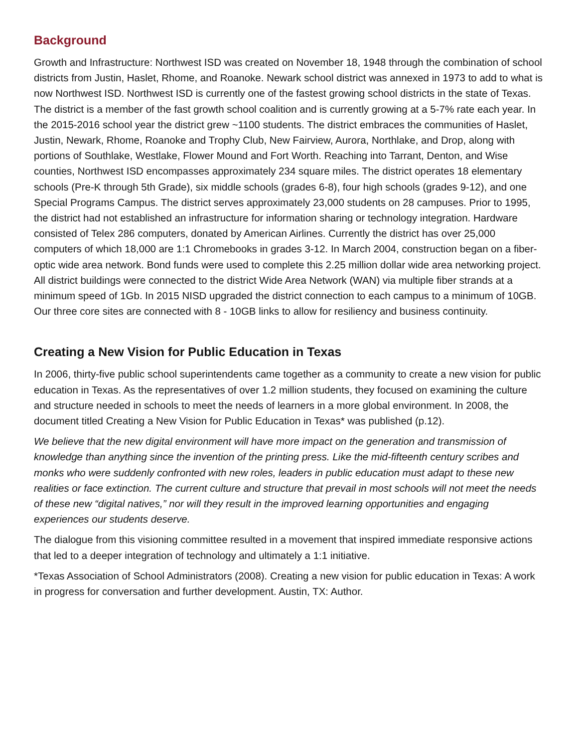Background
Growth and Infrastructure: Northwest ISD was created on November 18, 1948 through the combination of school districts from Justin, Haslet, Rhome, and Roanoke. Newark school district was annexed in 1973 to add to what is now Northwest ISD. Northwest ISD is currently one of the fastest growing school districts in the state of Texas. The district is a member of the fast growth school coalition and is currently growing at a 5-7% rate each year. In the 2015-2016 school year the district grew ~1100 students. The district embraces the communities of Haslet, Justin, Newark, Rhome, Roanoke and Trophy Club, New Fairview, Aurora, Northlake, and Drop, along with portions of Southlake, Westlake, Flower Mound and Fort Worth. Reaching into Tarrant, Denton, and Wise counties, Northwest ISD encompasses approximately 234 square miles. The district operates 18 elementary schools (Pre-K through 5th Grade), six middle schools (grades 6-8), four high schools (grades 9-12), and one Special Programs Campus. The district serves approximately 23,000 students on 28 campuses. Prior to 1995, the district had not established an infrastructure for information sharing or technology integration. Hardware consisted of Telex 286 computers, donated by American Airlines. Currently the district has over 25,000 computers of which 18,000 are 1:1 Chromebooks in grades 3-12. In March 2004, construction began on a fiber-optic wide area network. Bond funds were used to complete this 2.25 million dollar wide area networking project. All district buildings were connected to the district Wide Area Network (WAN) via multiple fiber strands at a minimum speed of 1Gb. In 2015 NISD upgraded the district connection to each campus to a minimum of 10GB. Our three core sites are connected with 8 - 10GB links to allow for resiliency and business continuity.
Creating a New Vision for Public Education in Texas
In 2006, thirty-five public school superintendents came together as a community to create a new vision for public education in Texas. As the representatives of over 1.2 million students, they focused on examining the culture and structure needed in schools to meet the needs of learners in a more global environment. In 2008, the document titled Creating a New Vision for Public Education in Texas* was published (p.12).
We believe that the new digital environment will have more impact on the generation and transmission of knowledge than anything since the invention of the printing press. Like the mid-fifteenth century scribes and monks who were suddenly confronted with new roles, leaders in public education must adapt to these new realities or face extinction. The current culture and structure that prevail in most schools will not meet the needs of these new “digital natives,” nor will they result in the improved learning opportunities and engaging experiences our students deserve.
The dialogue from this visioning committee resulted in a movement that inspired immediate responsive actions that led to a deeper integration of technology and ultimately a 1:1 initiative.
*Texas Association of School Administrators (2008). Creating a new vision for public education in Texas: A work in progress for conversation and further development. Austin, TX: Author.